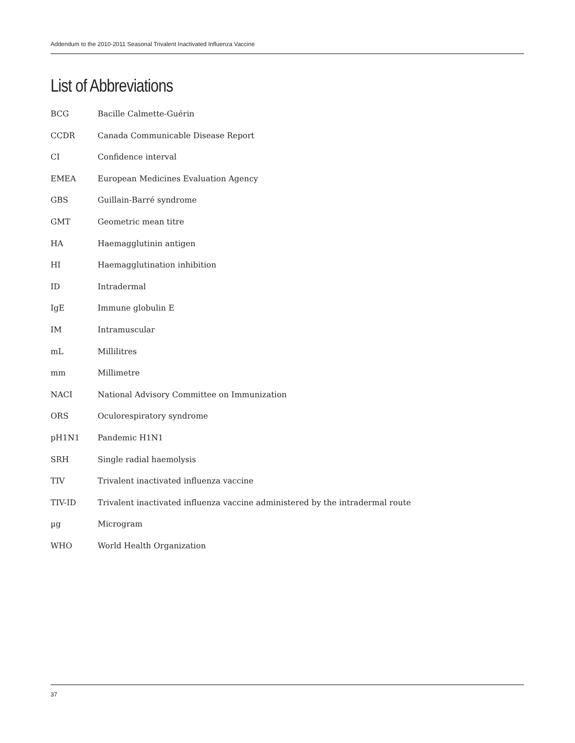Addendum to the 2010-2011 Seasonal Trivalent Inactivated Influenza Vaccine
List of Abbreviations
BCG Bacille Calmette-Guérin
CCDR Canada Communicable Disease Report
CI Confidence interval
EMEA European Medicines Evaluation Agency
GBS Guillain-Barré syndrome
GMT Geometric mean titre
HA Haemagglutinin antigen
HI Haemagglutination inhibition
ID Intradermal
IgE Immune globulin E
IM Intramuscular
mL Millilitres
mm Millimetre
NACI National Advisory Committee on Immunization
ORS Oculorespiratory syndrome
pH1N1 Pandemic H1N1
SRH Single radial haemolysis
TIV Trivalent inactivated influenza vaccine
TIV-ID Trivalent inactivated influenza vaccine administered by the intradermal route
µg Microgram
WHO World Health Organization
37